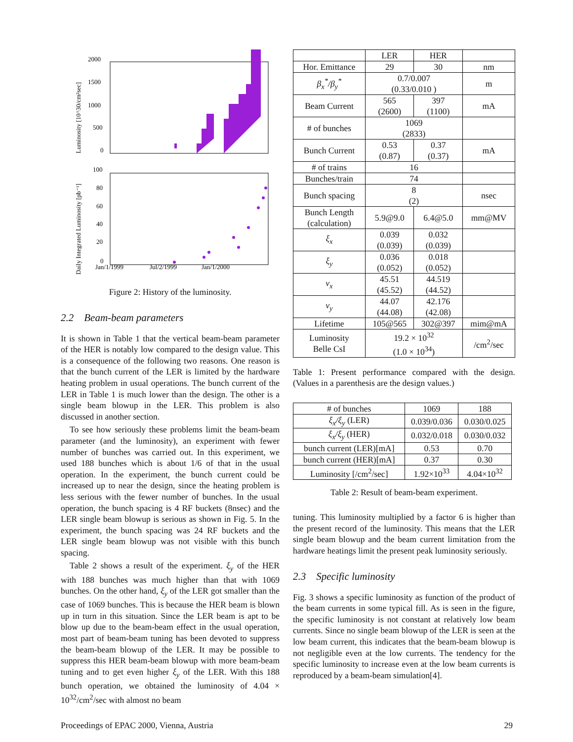2000
1500
1000
500
0
100
80
60
40
20
0
Jan/1/1999
Jul/2/1999
Jan/1/2000
Luminosity [10^30/cm²sec]
Daily Integrated Luminosity [pb⁻¹]
Figure 2: History of the luminosity.
2.2 Beam-beam parameters
It is shown in Table 1 that the vertical beam-beam parameter of the HER is notably low compared to the design value. This is a consequence of the following two reasons. One reason is that the bunch current of the LER is limited by the hardware heating problem in usual operations. The bunch current of the LER in Table 1 is much lower than the design. The other is a single beam blowup in the LER. This problem is also discussed in another section.
To see how seriously these problems limit the beam-beam parameter (and the luminosity), an experiment with fewer number of bunches was carried out. In this experiment, we used 188 bunches which is about 1/6 of that in the usual operation. In the experiment, the bunch current could be increased up to near the design, since the heating problem is less serious with the fewer number of bunches. In the usual operation, the bunch spacing is 4 RF buckets (8nsec) and the LER single beam blowup is serious as shown in Fig. 5. In the experiment, the bunch spacing was 24 RF buckets and the LER single beam blowup was not visible with this bunch spacing.
Table 2 shows a result of the experiment. ξ<sub>y</sub> of the HER with 188 bunches was much higher than that with 1069 bunches. On the other hand, ξ<sub>y</sub> of the LER got smaller than the case of 1069 bunches. This is because the HER beam is blown up in turn in this situation. Since the LER beam is apt to be blow up due to the beam-beam effect in the usual operation, most part of beam-beam tuning has been devoted to suppress the beam-beam blowup of the LER. It may be possible to suppress this HER beam-beam blowup with more beam-beam tuning and to get even higher ξ<sub>y</sub> of the LER. With this 188 bunch operation, we obtained the luminosity of 4.04 × 10<sup>32</sup>/cm<sup>2</sup>/sec with almost no beam
| | LER | HER | |
| --- | --- | --- | --- |
| Hor. Emittance | 29 | 30 | nm |
| β<sub>x</sub><sup>*</sup>/β<sub>y</sub><sup>*</sup> | 0.7/0.007 (0.33/0.010 ) | | m |
| Beam Current | 565 (2600) | 397 (1100) | mA |
| # of bunches | 1069 (2833) | | |
| Bunch Current | 0.53 (0.87) | 0.37 (0.37) | mA |
| # of trains | 16 | | |
| Bunches/train | 74 | | |
| Bunch spacing | 8 (2) | | nsec |
| Bunch Length (calculation) | 5.9@9.0 | 6.4@5.0 | mm@MV |
| ξ<sub>x</sub> | 0.039 (0.039) | 0.032 (0.039) | |
| ξ<sub>y</sub> | 0.036 (0.052) | 0.018 (0.052) | |
| ν<sub>x</sub> | 45.51 (45.52) | 44.519 (44.52) | |
| ν<sub>y</sub> | 44.07 (44.08) | 42.176 (42.08) | |
| Lifetime | 105@565 | 302@397 | mim@mA |
| Luminosity Belle CsI | 19.2 × 10<sup>32</sup> (1.0 × 10<sup>34</sup>) | | /cm<sup>2</sup>/sec |
Table 1: Present performance compared with the design. (Values in a parenthesis are the design values.)
| # of bunches | 1069 | 188 |
| ξ<sub>x</sub>/ξ<sub>y</sub> (LER) | 0.039/0.036 | 0.030/0.025 |
| ξ<sub>x</sub>/ξ<sub>y</sub> (HER) | 0.032/0.018 | 0.030/0.032 |
| bunch current (LER)[mA] | 0.53 | 0.70 |
| bunch current (HER)[mA] | 0.37 | 0.30 |
| Luminosity [/cm<sup>2</sup>/sec] | 1.92×10<sup>33</sup> | 4.04×10<sup>32</sup> |
Table 2: Result of beam-beam experiment.
tuning. This luminosity multiplied by a factor 6 is higher than the present record of the luminosity. This means that the LER single beam blowup and the beam current limitation from the hardware heatings limit the present peak luminosity seriously.
2.3 Specific luminosity
Fig. 3 shows a specific luminosity as function of the product of the beam currents in some typical fill. As is seen in the figure, the specific luminosity is not constant at relatively low beam currents. Since no single beam blowup of the LER is seen at the low beam current, this indicates that the beam-beam blowup is not negligible even at the low currents. The tendency for the specific luminosity to increase even at the low beam currents is reproduced by a beam-beam simulation[4].
Proceedings of EPAC 2000, Vienna, Austria 29